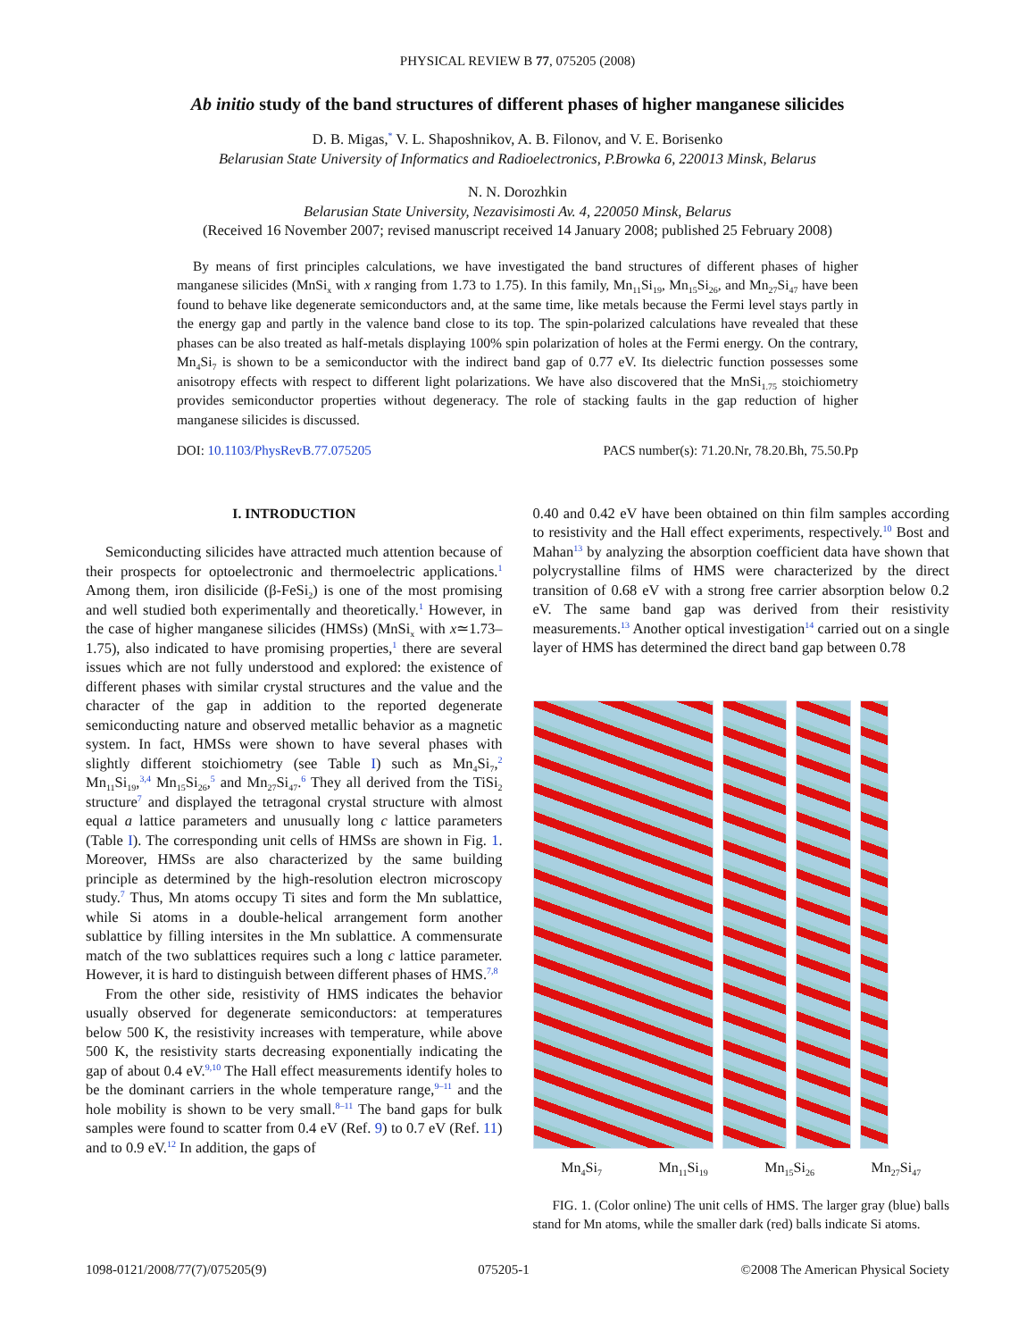PHYSICAL REVIEW B 77, 075205 (2008)
Ab initio study of the band structures of different phases of higher manganese silicides
D. B. Migas,<sup>*</sup> V. L. Shaposhnikov, A. B. Filonov, and V. E. Borisenko
Belarusian State University of Informatics and Radioelectronics, P.Browka 6, 220013 Minsk, Belarus
N. N. Dorozhkin
Belarusian State University, Nezavisimosti Av. 4, 220050 Minsk, Belarus
(Received 16 November 2007; revised manuscript received 14 January 2008; published 25 February 2008)
By means of first principles calculations, we have investigated the band structures of different phases of higher manganese silicides (MnSi<sub>x</sub> with x ranging from 1.73 to 1.75). In this family, Mn<sub>11</sub>Si<sub>19</sub>, Mn<sub>15</sub>Si<sub>26</sub>, and Mn<sub>27</sub>Si<sub>47</sub> have been found to behave like degenerate semiconductors and, at the same time, like metals because the Fermi level stays partly in the energy gap and partly in the valence band close to its top. The spin-polarized calculations have revealed that these phases can be also treated as half-metals displaying 100% spin polarization of holes at the Fermi energy. On the contrary, Mn<sub>4</sub>Si<sub>7</sub> is shown to be a semiconductor with the indirect band gap of 0.77 eV. Its dielectric function possesses some anisotropy effects with respect to different light polarizations. We have also discovered that the MnSi<sub>1.75</sub> stoichiometry provides semiconductor properties without degeneracy. The role of stacking faults in the gap reduction of higher manganese silicides is discussed.
DOI: 10.1103/PhysRevB.77.075205 PACS number(s): 71.20.Nr, 78.20.Bh, 75.50.Pp
I. INTRODUCTION
Semiconducting silicides have attracted much attention because of their prospects for optoelectronic and thermoelectric applications.<sup>1</sup> Among them, iron disilicide (β-FeSi<sub>2</sub>) is one of the most promising and well studied both experimentally and theoretically.<sup>1</sup> However, in the case of higher manganese silicides (HMSs) (MnSi<sub>x</sub> with x≃1.73–1.75), also indicated to have promising properties,<sup>1</sup> there are several issues which are not fully understood and explored: the existence of different phases with similar crystal structures and the value and the character of the gap in addition to the reported degenerate semiconducting nature and observed metallic behavior as a magnetic system. In fact, HMSs were shown to have several phases with slightly different stoichiometry (see Table I) such as Mn<sub>4</sub>Si<sub>7</sub>,<sup>2</sup> Mn<sub>11</sub>Si<sub>19</sub>,<sup>3,4</sup> Mn<sub>15</sub>Si<sub>26</sub>,<sup>5</sup> and Mn<sub>27</sub>Si<sub>47</sub>.<sup>6</sup> They all derived from the TiSi<sub>2</sub> structure<sup>7</sup> and displayed the tetragonal crystal structure with almost equal a lattice parameters and unusually long c lattice parameters (Table I). The corresponding unit cells of HMSs are shown in Fig. 1. Moreover, HMSs are also characterized by the same building principle as determined by the high-resolution electron microscopy study.<sup>7</sup> Thus, Mn atoms occupy Ti sites and form the Mn sublattice, while Si atoms in a double-helical arrangement form another sublattice by filling intersites in the Mn sublattice. A commensurate match of the two sublattices requires such a long c lattice parameter. However, it is hard to distinguish between different phases of HMS.<sup>7,8</sup>
From the other side, resistivity of HMS indicates the behavior usually observed for degenerate semiconductors: at temperatures below 500 K, the resistivity increases with temperature, while above 500 K, the resistivity starts decreasing exponentially indicating the gap of about 0.4 eV.<sup>9,10</sup> The Hall effect measurements identify holes to be the dominant carriers in the whole temperature range,<sup>9–11</sup> and the hole mobility is shown to be very small.<sup>8–11</sup> The band gaps for bulk samples were found to scatter from 0.4 eV (Ref. 9) to 0.7 eV (Ref. 11) and to 0.9 eV.<sup>12</sup> In addition, the gaps of
0.40 and 0.42 eV have been obtained on thin film samples according to resistivity and the Hall effect experiments, respectively.<sup>10</sup> Bost and Mahan<sup>13</sup> by analyzing the absorption coefficient data have shown that polycrystalline films of HMS were characterized by the direct transition of 0.68 eV with a strong free carrier absorption below 0.2 eV. The same band gap was derived from their resistivity measurements.<sup>13</sup> Another optical investigation<sup>14</sup> carried out on a single layer of HMS has determined the direct band gap between 0.78
Mn<sub>4</sub>Si<sub>7</sub> Mn<sub>11</sub>Si<sub>19</sub> Mn<sub>15</sub>Si<sub>26</sub> Mn<sub>27</sub>Si<sub>47</sub>
FIG. 1. (Color online) The unit cells of HMS. The larger gray (blue) balls stand for Mn atoms, while the smaller dark (red) balls indicate Si atoms.
1098-0121/2008/77(7)/075205(9) 075205-1 ©2008 The American Physical Society